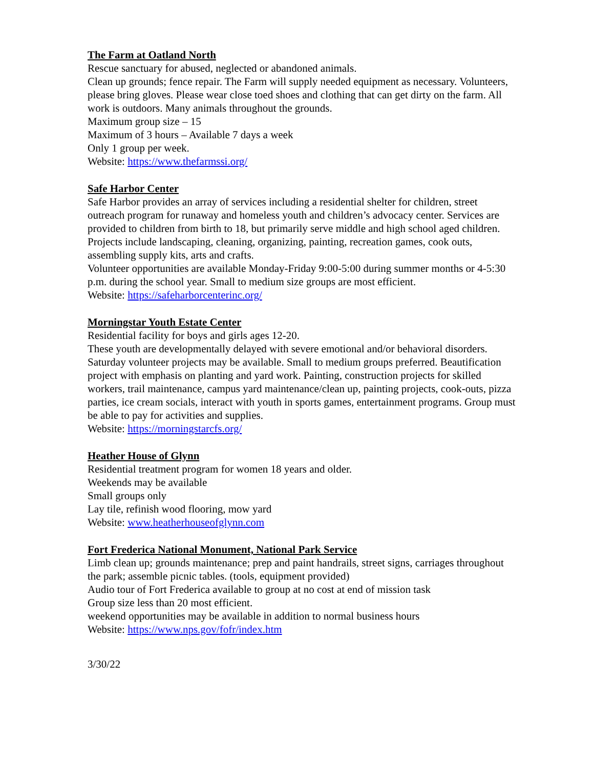The Farm at Oatland North
Rescue sanctuary for abused, neglected or abandoned animals.
Clean up grounds; fence repair. The Farm will supply needed equipment as necessary. Volunteers, please bring gloves. Please wear close toed shoes and clothing that can get dirty on the farm. All work is outdoors. Many animals throughout the grounds.
Maximum group size – 15
Maximum of 3 hours – Available 7 days a week
Only 1 group per week.
Website: https://www.thefarmssi.org/
Safe Harbor Center
Safe Harbor provides an array of services including a residential shelter for children, street outreach program for runaway and homeless youth and children’s advocacy center. Services are provided to children from birth to 18, but primarily serve middle and high school aged children. Projects include landscaping, cleaning, organizing, painting, recreation games, cook outs, assembling supply kits, arts and crafts.
Volunteer opportunities are available Monday-Friday 9:00-5:00 during summer months or 4-5:30 p.m. during the school year. Small to medium size groups are most efficient.
Website: https://safeharborcenterinc.org/
Morningstar Youth Estate Center
Residential facility for boys and girls ages 12-20.
These youth are developmentally delayed with severe emotional and/or behavioral disorders.
Saturday volunteer projects may be available. Small to medium groups preferred. Beautification project with emphasis on planting and yard work. Painting, construction projects for skilled workers, trail maintenance, campus yard maintenance/clean up, painting projects, cook-outs, pizza parties, ice cream socials, interact with youth in sports games, entertainment programs. Group must be able to pay for activities and supplies.
Website: https://morningstarcfs.org/
Heather House of Glynn
Residential treatment program for women 18 years and older.
Weekends may be available
Small groups only
Lay tile, refinish wood flooring, mow yard
Website: www.heatherhouseofglynn.com
Fort Frederica National Monument, National Park Service
Limb clean up; grounds maintenance; prep and paint handrails, street signs, carriages throughout the park; assemble picnic tables. (tools, equipment provided)
Audio tour of Fort Frederica available to group at no cost at end of mission task
Group size less than 20 most efficient.
weekend opportunities may be available in addition to normal business hours
Website: https://www.nps.gov/fofr/index.htm
3/30/22